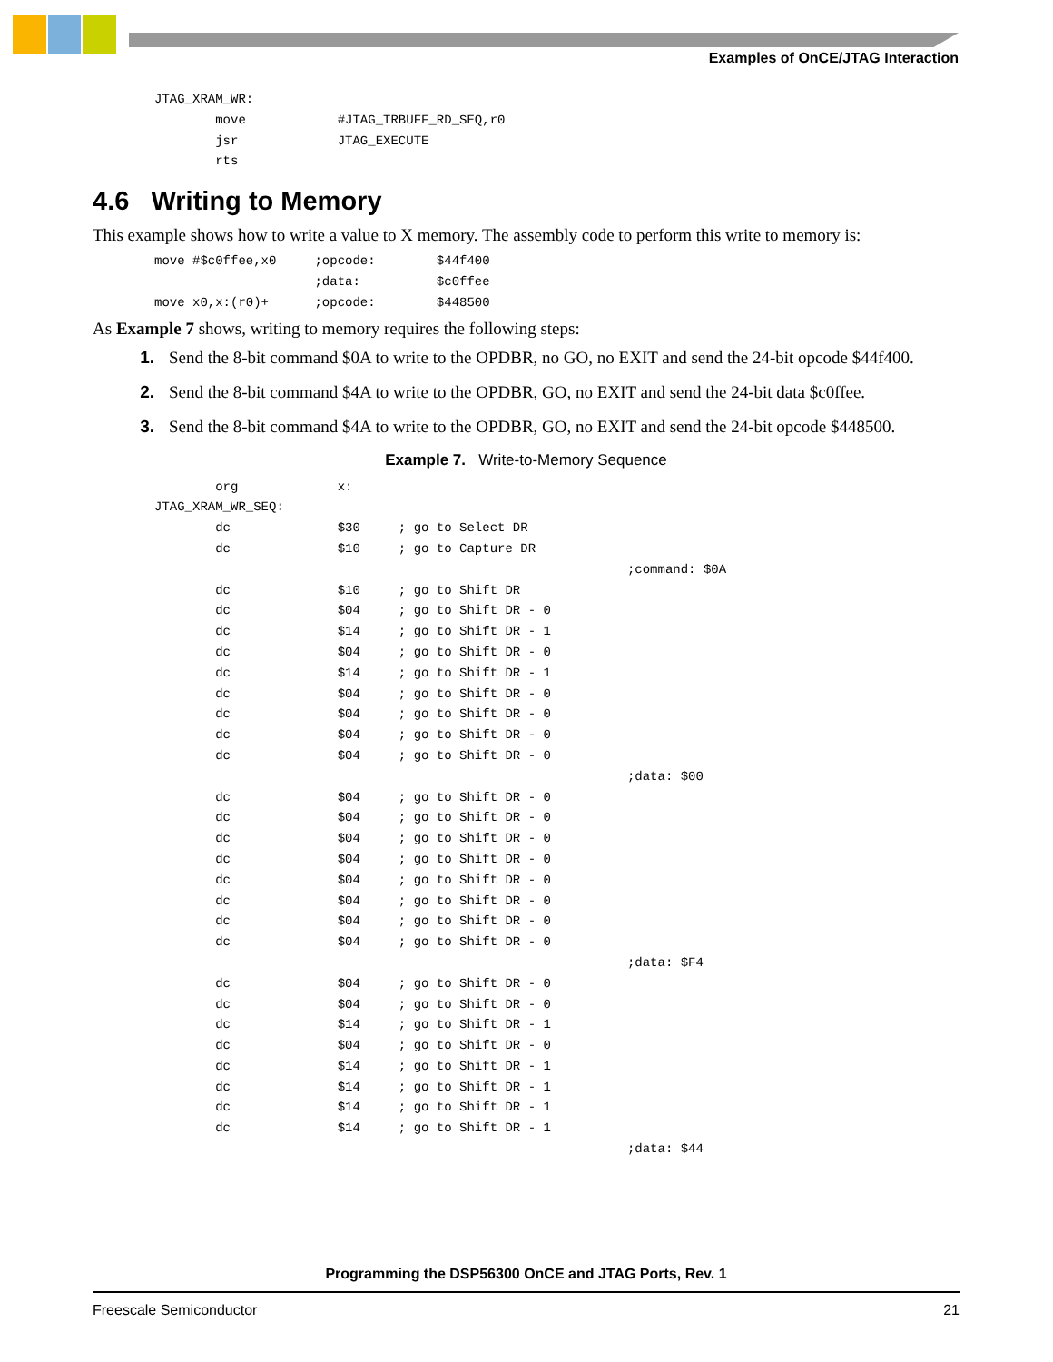Examples of OnCE/JTAG Interaction
JTAG_XRAM_WR:
        move            #JTAG_TRBUFF_RD_SEQ,r0
        jsr             JTAG_EXECUTE
        rts
4.6 Writing to Memory
This example shows how to write a value to X memory. The assembly code to perform this write to memory is:
move #$c0ffee,x0     ;opcode:        $44f400
                     ;data:          $c0ffee
move x0,x:(r0)+      ;opcode:        $448500
As Example 7 shows, writing to memory requires the following steps:
1. Send the 8-bit command $0A to write to the OPDBR, no GO, no EXIT and send the 24-bit opcode $44f400.
2. Send the 8-bit command $4A to write to the OPDBR, GO, no EXIT and send the 24-bit data $c0ffee.
3. Send the 8-bit command $4A to write to the OPDBR, GO, no EXIT and send the 24-bit opcode $448500.
Example 7. Write-to-Memory Sequence
        org             x:
JTAG_XRAM_WR_SEQ:
        dc              $30     ; go to Select DR
        dc              $10     ; go to Capture DR
                                                              ;command: $0A
        dc              $10     ; go to Shift DR
        dc              $04     ; go to Shift DR - 0
        dc              $14     ; go to Shift DR - 1
        dc              $04     ; go to Shift DR - 0
        dc              $14     ; go to Shift DR - 1
        dc              $04     ; go to Shift DR - 0
        dc              $04     ; go to Shift DR - 0
        dc              $04     ; go to Shift DR - 0
        dc              $04     ; go to Shift DR - 0
                                                              ;data: $00
        dc              $04     ; go to Shift DR - 0
        dc              $04     ; go to Shift DR - 0
        dc              $04     ; go to Shift DR - 0
        dc              $04     ; go to Shift DR - 0
        dc              $04     ; go to Shift DR - 0
        dc              $04     ; go to Shift DR - 0
        dc              $04     ; go to Shift DR - 0
        dc              $04     ; go to Shift DR - 0
                                                              ;data: $F4
        dc              $04     ; go to Shift DR - 0
        dc              $04     ; go to Shift DR - 0
        dc              $14     ; go to Shift DR - 1
        dc              $04     ; go to Shift DR - 0
        dc              $14     ; go to Shift DR - 1
        dc              $14     ; go to Shift DR - 1
        dc              $14     ; go to Shift DR - 1
        dc              $14     ; go to Shift DR - 1
                                                              ;data: $44
Programming the DSP56300 OnCE and JTAG Ports, Rev. 1
Freescale Semiconductor 21